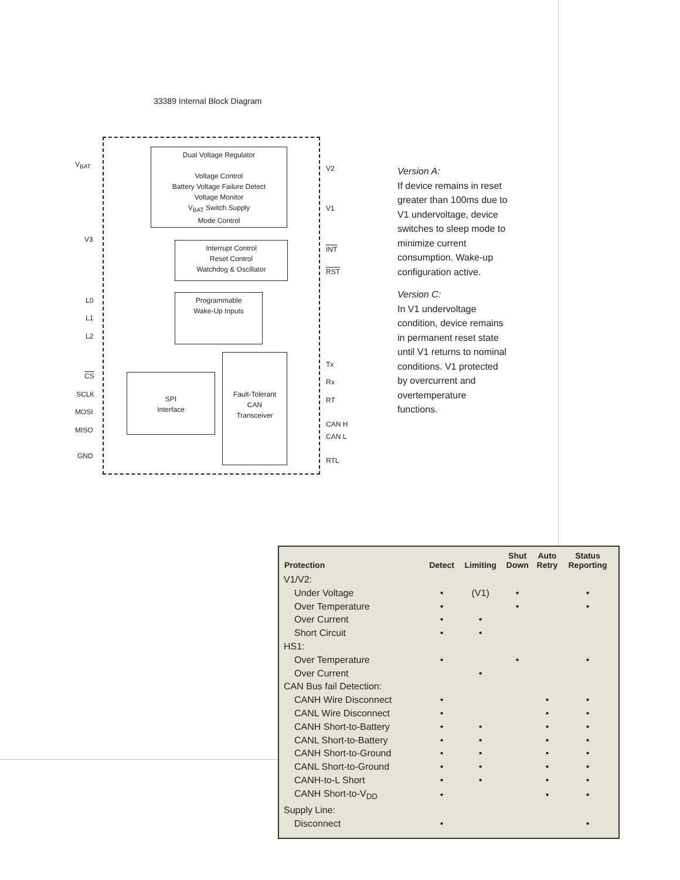33389 Internal Block Diagram
Dual Voltage Regulator
Voltage Control
Battery Voltage Failure Detect
Voltage Monitor
V<sub>BAT</sub> Switch Supply
Mode Control
Interrupt Control
Reset Control
Watchdog & Oscillator
Programmable
Wake-Up Inputs
SPI
Interface
Fault-Tolerant
CAN
Transceiver
V<sub>BAT</sub>
V3
L0
L1
L2
CS
SCLK
MOSI
MISO
GND
V2
V1
INT
RST
Tx
Rx
RT
CAN H
CAN L
RTL
Version A:
If device remains in reset greater than 100ms due to V1 undervoltage, device switches to sleep mode to minimize current consumption. Wake-up configuration active.
Version C:
In V1 undervoltage condition, device remains in permanent reset state until V1 returns to nominal conditions. V1 protected by overcurrent and overtemperature functions.
| Protection | Detect | Limiting | Shut Down | Auto Retry | Status Reporting |
| --- | --- | --- | --- | --- | --- |
| V1/V2: | | | | | |
| Under Voltage | • | (V1) | • | | • |
| Over Temperature | • | | • | | • |
| Over Current | • | • | | | |
| Short Circuit | • | • | | | |
| HS1: | | | | | |
| Over Temperature | • | | • | | • |
| Over Current | | • | | | |
| CAN Bus fail Detection: | | | | | |
| CANH Wire Disconnect | • | | | • | • |
| CANL Wire Disconnect | • | | | • | • |
| CANH Short-to-Battery | • | • | | • | • |
| CANL Short-to-Battery | • | • | | • | • |
| CANH Short-to-Ground | • | • | | • | • |
| CANL Short-to-Ground | • | • | | • | • |
| CANH-to-L Short | • | • | | • | • |
| CANH Short-to-V<sub>DD</sub> | • | | | • | • |
| Supply Line: | | | | | |
| Disconnect | • | | | | • |